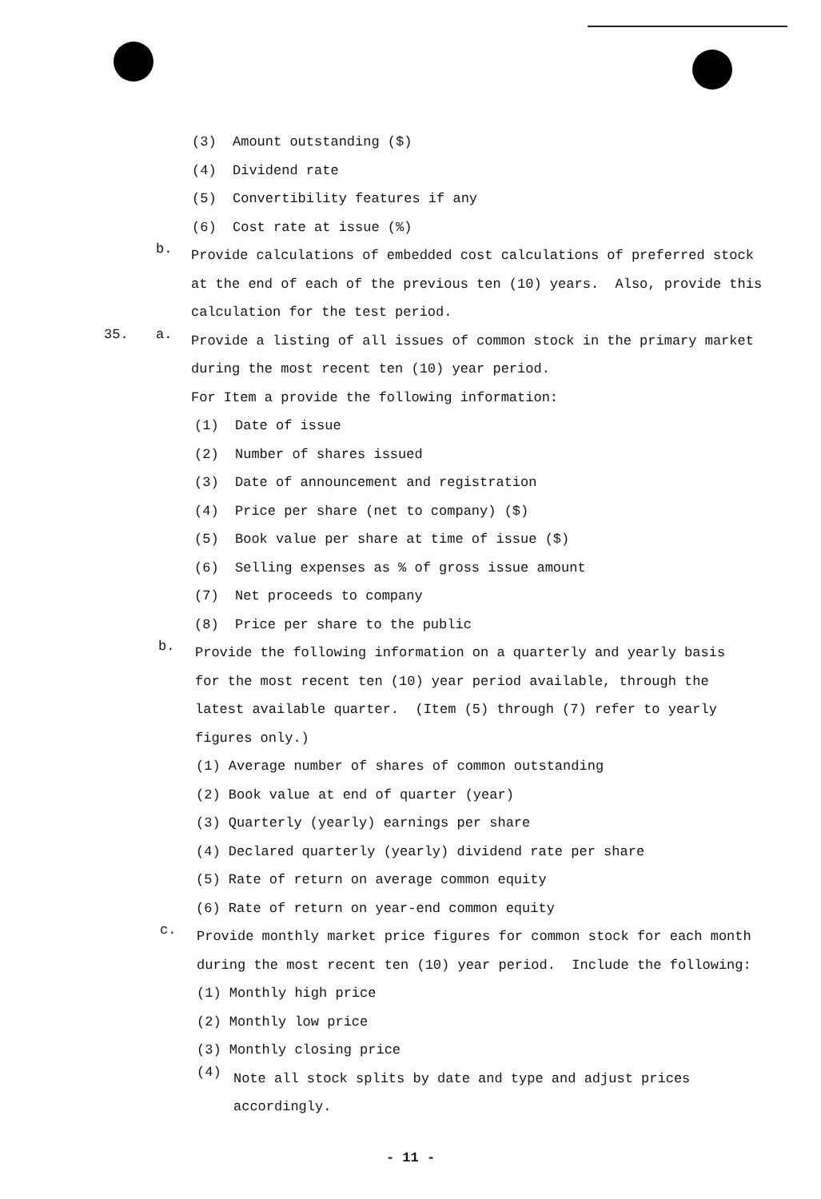(3) Amount outstanding ($)
(4) Dividend rate
(5) Convertibility features if any
(6) Cost rate at issue (%)
b.
Provide calculations of embedded cost calculations of preferred stock at the end of each of the previous ten (10) years. Also, provide this calculation for the test period.
35. a.
Provide a listing of all issues of common stock in the primary market during the most recent ten (10) year period.
For Item a provide the following information:
(1) Date of issue
(2) Number of shares issued
(3) Date of announcement and registration
(4) Price per share (net to company) ($)
(5) Book value per share at time of issue ($)
(6) Selling expenses as % of gross issue amount
(7) Net proceeds to company
(8) Price per share to the public
b.
Provide the following information on a quarterly and yearly basis for the most recent ten (10) year period available, through the latest available quarter. (Item (5) through (7) refer to yearly figures only.)
(1) Average number of shares of common outstanding
(2) Book value at end of quarter (year)
(3) Quarterly (yearly) earnings per share
(4) Declared quarterly (yearly) dividend rate per share
(5) Rate of return on average common equity
(6) Rate of return on year-end common equity
c.
Provide monthly market price figures for common stock for each month during the most recent ten (10) year period. Include the following:
(1) Monthly high price
(2) Monthly low price
(3) Monthly closing price
(4)
Note all stock splits by date and type and adjust prices accordingly.
- 11 -